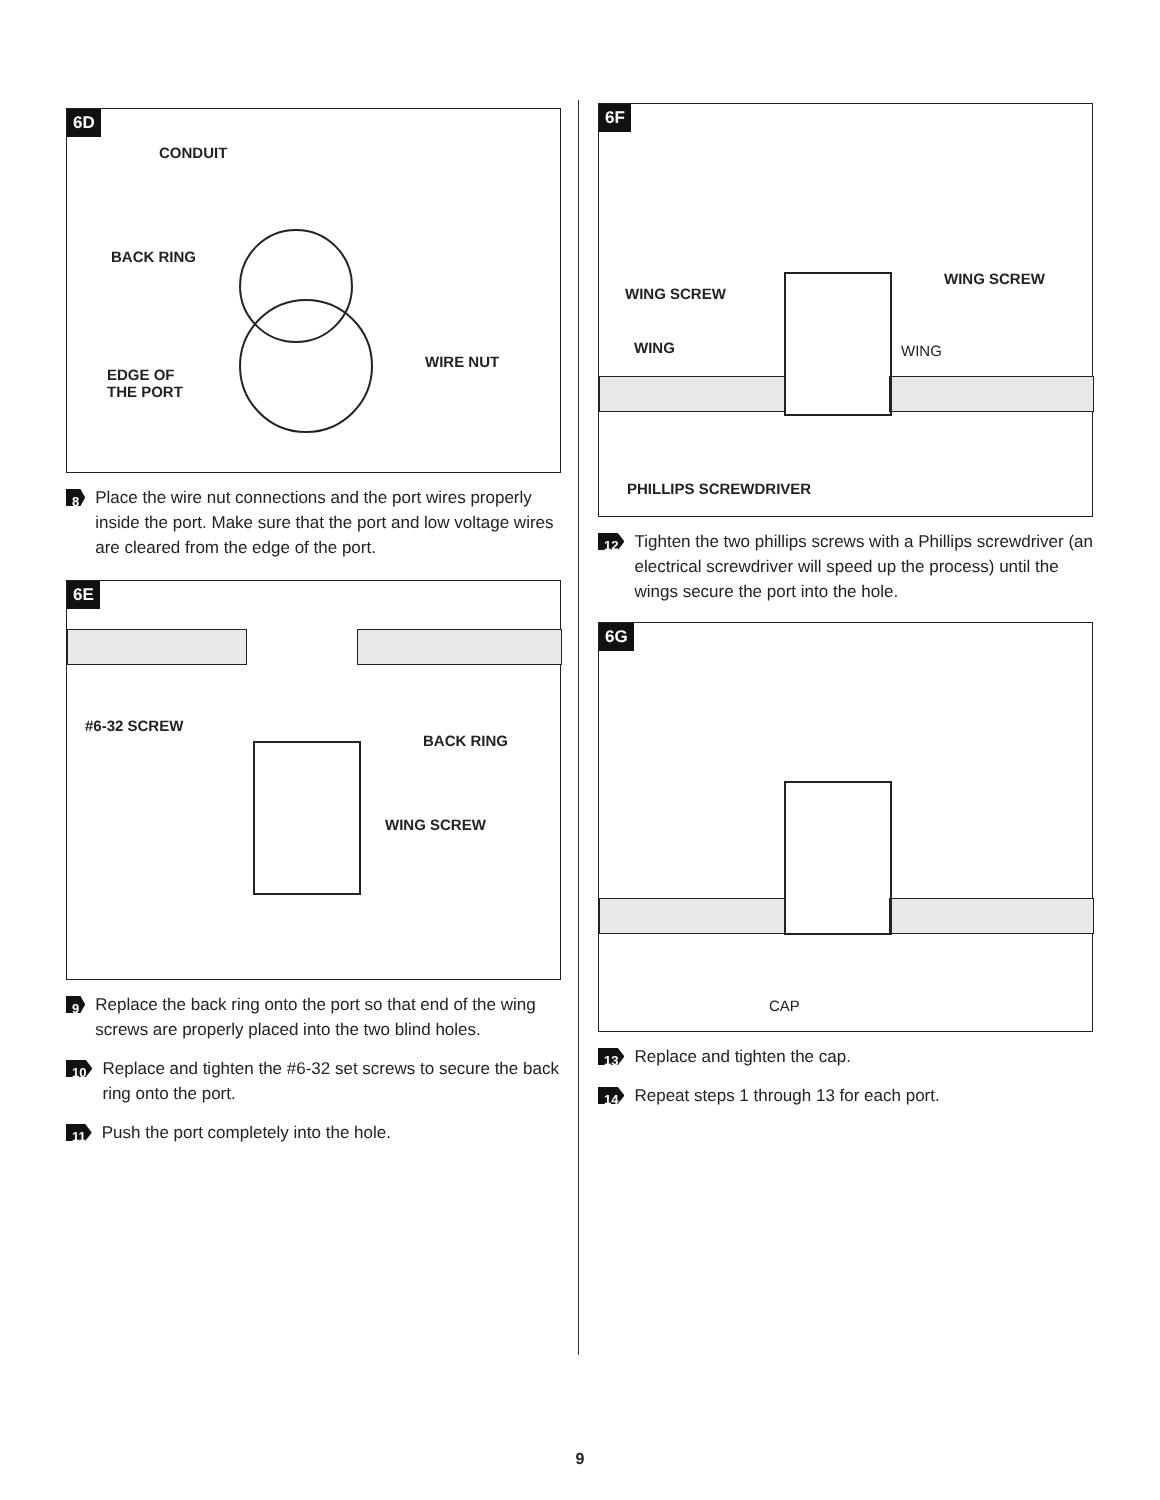6D
CONDUIT
BACK RING
EDGE OF
THE PORT
WIRE NUT
8 Place the wire nut connections and the port wires properly inside the port. Make sure that the port and low voltage wires are cleared from the edge of the port.
6E
#6-32 SCREW
BACK RING
WING SCREW
9 Replace the back ring onto the port so that end of the wing screws are properly placed into the two blind holes.
10 Replace and tighten the #6-32 set screws to secure the back ring onto the port.
11 Push the port completely into the hole.
6F
WING SCREW
WING SCREW
WING WING
PHILLIPS SCREWDRIVER
12 Tighten the two phillips screws with a Phillips screwdriver (an electrical screwdriver will speed up the process) until the wings secure the port into the hole.
6G
CAP
13 Replace and tighten the cap.
14 Repeat steps 1 through 13 for each port.
9